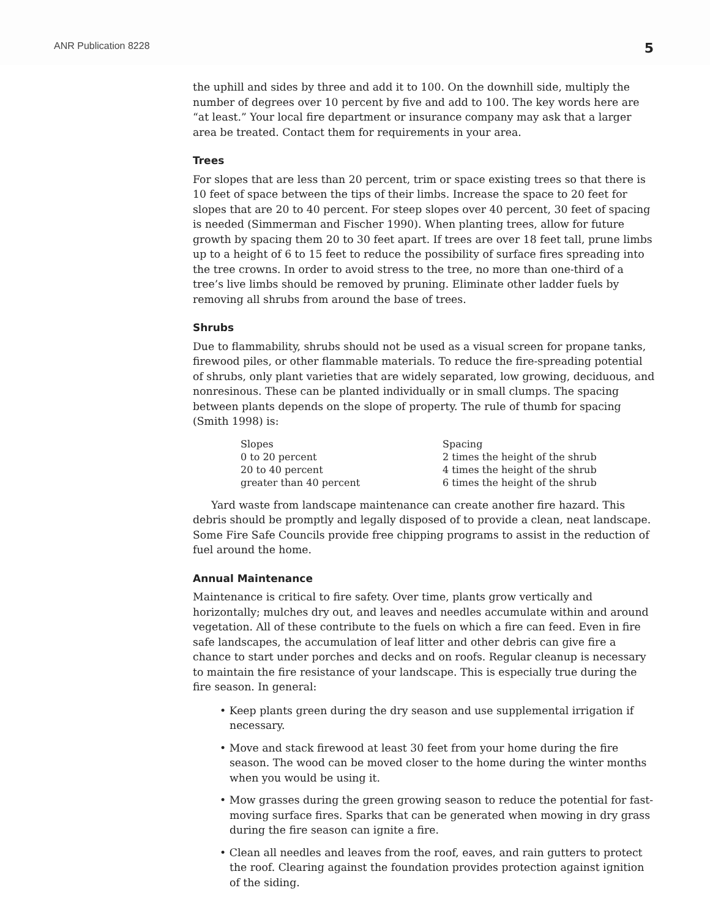ANR Publication 8228 5
the uphill and sides by three and add it to 100. On the downhill side, multiply the number of degrees over 10 percent by five and add to 100. The key words here are “at least.” Your local fire department or insurance company may ask that a larger area be treated. Contact them for requirements in your area.
Trees
For slopes that are less than 20 percent, trim or space existing trees so that there is 10 feet of space between the tips of their limbs. Increase the space to 20 feet for slopes that are 20 to 40 percent. For steep slopes over 40 percent, 30 feet of spacing is needed (Simmerman and Fischer 1990). When planting trees, allow for future growth by spacing them 20 to 30 feet apart. If trees are over 18 feet tall, prune limbs up to a height of 6 to 15 feet to reduce the possibility of surface fires spreading into the tree crowns. In order to avoid stress to the tree, no more than one-third of a tree’s live limbs should be removed by pruning. Eliminate other ladder fuels by removing all shrubs from around the base of trees.
Shrubs
Due to flammability, shrubs should not be used as a visual screen for propane tanks, firewood piles, or other flammable materials. To reduce the fire-spreading potential of shrubs, only plant varieties that are widely separated, low growing, deciduous, and nonresinous. These can be planted individually or in small clumps. The spacing between plants depends on the slope of property. The rule of thumb for spacing (Smith 1998) is:
| Slopes | Spacing |
| --- | --- |
| 0 to 20 percent | 2 times the height of the shrub |
| 20 to 40 percent | 4 times the height of the shrub |
| greater than 40 percent | 6 times the height of the shrub |
Yard waste from landscape maintenance can create another fire hazard. This debris should be promptly and legally disposed of to provide a clean, neat landscape. Some Fire Safe Councils provide free chipping programs to assist in the reduction of fuel around the home.
Annual Maintenance
Maintenance is critical to fire safety. Over time, plants grow vertically and horizontally; mulches dry out, and leaves and needles accumulate within and around vegetation. All of these contribute to the fuels on which a fire can feed. Even in fire safe landscapes, the accumulation of leaf litter and other debris can give fire a chance to start under porches and decks and on roofs. Regular cleanup is necessary to maintain the fire resistance of your landscape. This is especially true during the fire season. In general:
• Keep plants green during the dry season and use supplemental irrigation if necessary.
• Move and stack firewood at least 30 feet from your home during the fire season. The wood can be moved closer to the home during the winter months when you would be using it.
• Mow grasses during the green growing season to reduce the potential for fast-moving surface fires. Sparks that can be generated when mowing in dry grass during the fire season can ignite a fire.
• Clean all needles and leaves from the roof, eaves, and rain gutters to protect the roof. Clearing against the foundation provides protection against ignition of the siding.